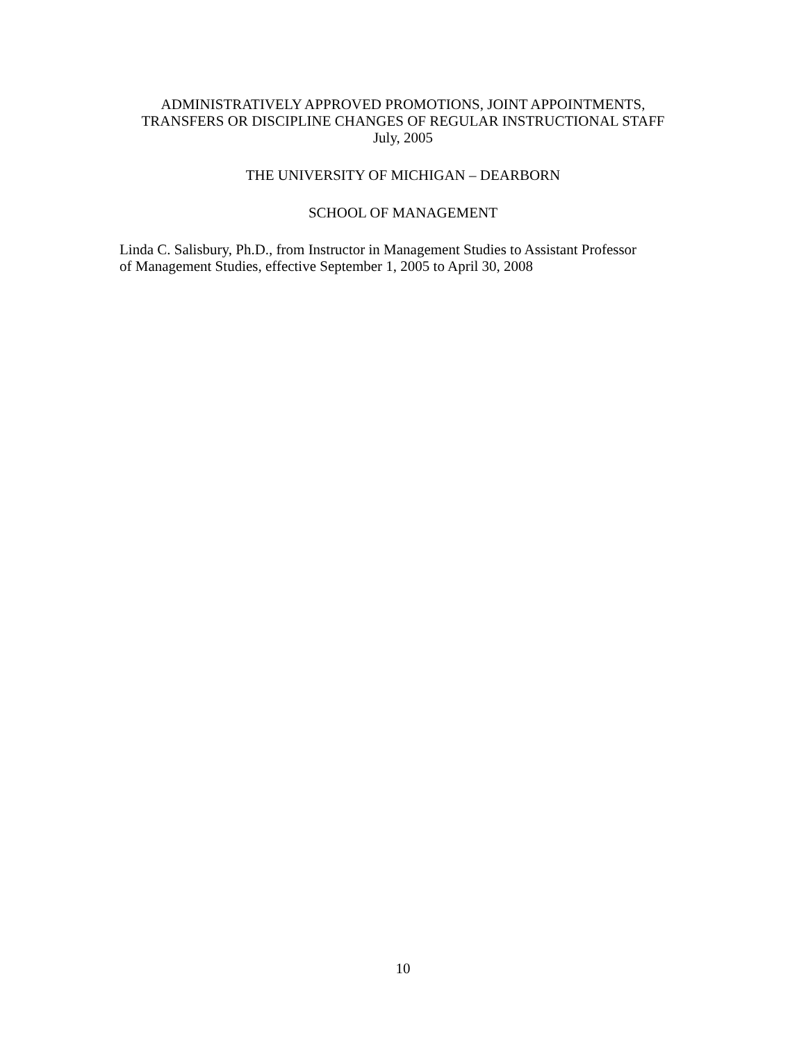ADMINISTRATIVELY APPROVED PROMOTIONS, JOINT APPOINTMENTS,
TRANSFERS OR DISCIPLINE CHANGES OF REGULAR INSTRUCTIONAL STAFF
July, 2005
THE UNIVERSITY OF MICHIGAN – DEARBORN
SCHOOL OF MANAGEMENT
Linda C. Salisbury, Ph.D., from Instructor in Management Studies to Assistant Professor
of Management Studies, effective September 1, 2005 to April 30, 2008
10